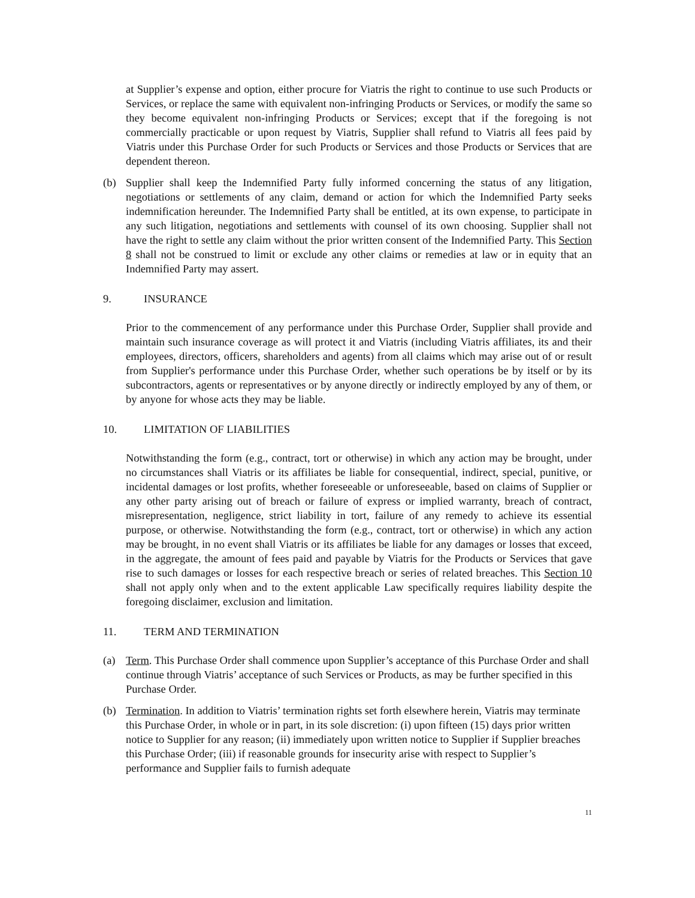at Supplier’s expense and option, either procure for Viatris the right to continue to use such Products or Services, or replace the same with equivalent non-infringing Products or Services, or modify the same so they become equivalent non-infringing Products or Services; except that if the foregoing is not commercially practicable or upon request by Viatris, Supplier shall refund to Viatris all fees paid by Viatris under this Purchase Order for such Products or Services and those Products or Services that are dependent thereon.
(b) Supplier shall keep the Indemnified Party fully informed concerning the status of any litigation, negotiations or settlements of any claim, demand or action for which the Indemnified Party seeks indemnification hereunder. The Indemnified Party shall be entitled, at its own expense, to participate in any such litigation, negotiations and settlements with counsel of its own choosing. Supplier shall not have the right to settle any claim without the prior written consent of the Indemnified Party. This Section 8 shall not be construed to limit or exclude any other claims or remedies at law or in equity that an Indemnified Party may assert.
9. INSURANCE
Prior to the commencement of any performance under this Purchase Order, Supplier shall provide and maintain such insurance coverage as will protect it and Viatris (including Viatris affiliates, its and their employees, directors, officers, shareholders and agents) from all claims which may arise out of or result from Supplier's performance under this Purchase Order, whether such operations be by itself or by its subcontractors, agents or representatives or by anyone directly or indirectly employed by any of them, or by anyone for whose acts they may be liable.
10. LIMITATION OF LIABILITIES
Notwithstanding the form (e.g., contract, tort or otherwise) in which any action may be brought, under no circumstances shall Viatris or its affiliates be liable for consequential, indirect, special, punitive, or incidental damages or lost profits, whether foreseeable or unforeseeable, based on claims of Supplier or any other party arising out of breach or failure of express or implied warranty, breach of contract, misrepresentation, negligence, strict liability in tort, failure of any remedy to achieve its essential purpose, or otherwise. Notwithstanding the form (e.g., contract, tort or otherwise) in which any action may be brought, in no event shall Viatris or its affiliates be liable for any damages or losses that exceed, in the aggregate, the amount of fees paid and payable by Viatris for the Products or Services that gave rise to such damages or losses for each respective breach or series of related breaches. This Section 10 shall not apply only when and to the extent applicable Law specifically requires liability despite the foregoing disclaimer, exclusion and limitation.
11. TERM AND TERMINATION
(a) Term. This Purchase Order shall commence upon Supplier’s acceptance of this Purchase Order and shall continue through Viatris’ acceptance of such Services or Products, as may be further specified in this Purchase Order.
(b) Termination. In addition to Viatris’ termination rights set forth elsewhere herein, Viatris may terminate this Purchase Order, in whole or in part, in its sole discretion: (i) upon fifteen (15) days prior written notice to Supplier for any reason; (ii) immediately upon written notice to Supplier if Supplier breaches this Purchase Order; (iii) if reasonable grounds for insecurity arise with respect to Supplier’s performance and Supplier fails to furnish adequate
11